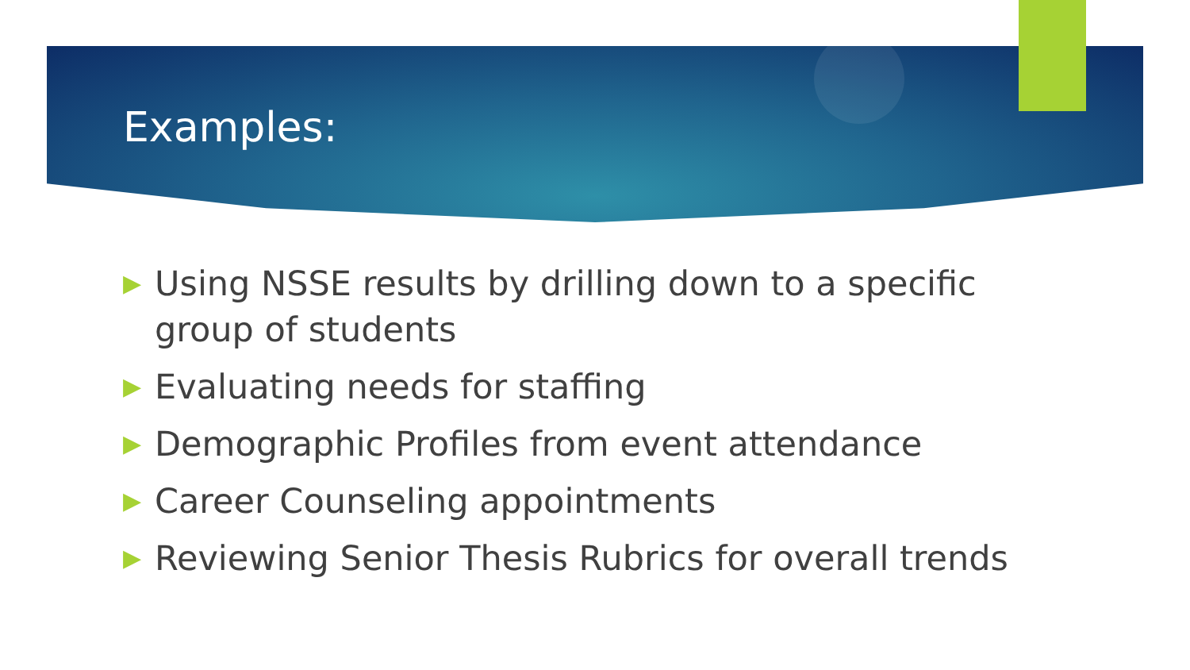Examples:
▶ Using NSSE results by drilling down to a specific group of students
▶ Evaluating needs for staffing
▶ Demographic Profiles from event attendance
▶ Career Counseling appointments
▶ Reviewing Senior Thesis Rubrics for overall trends